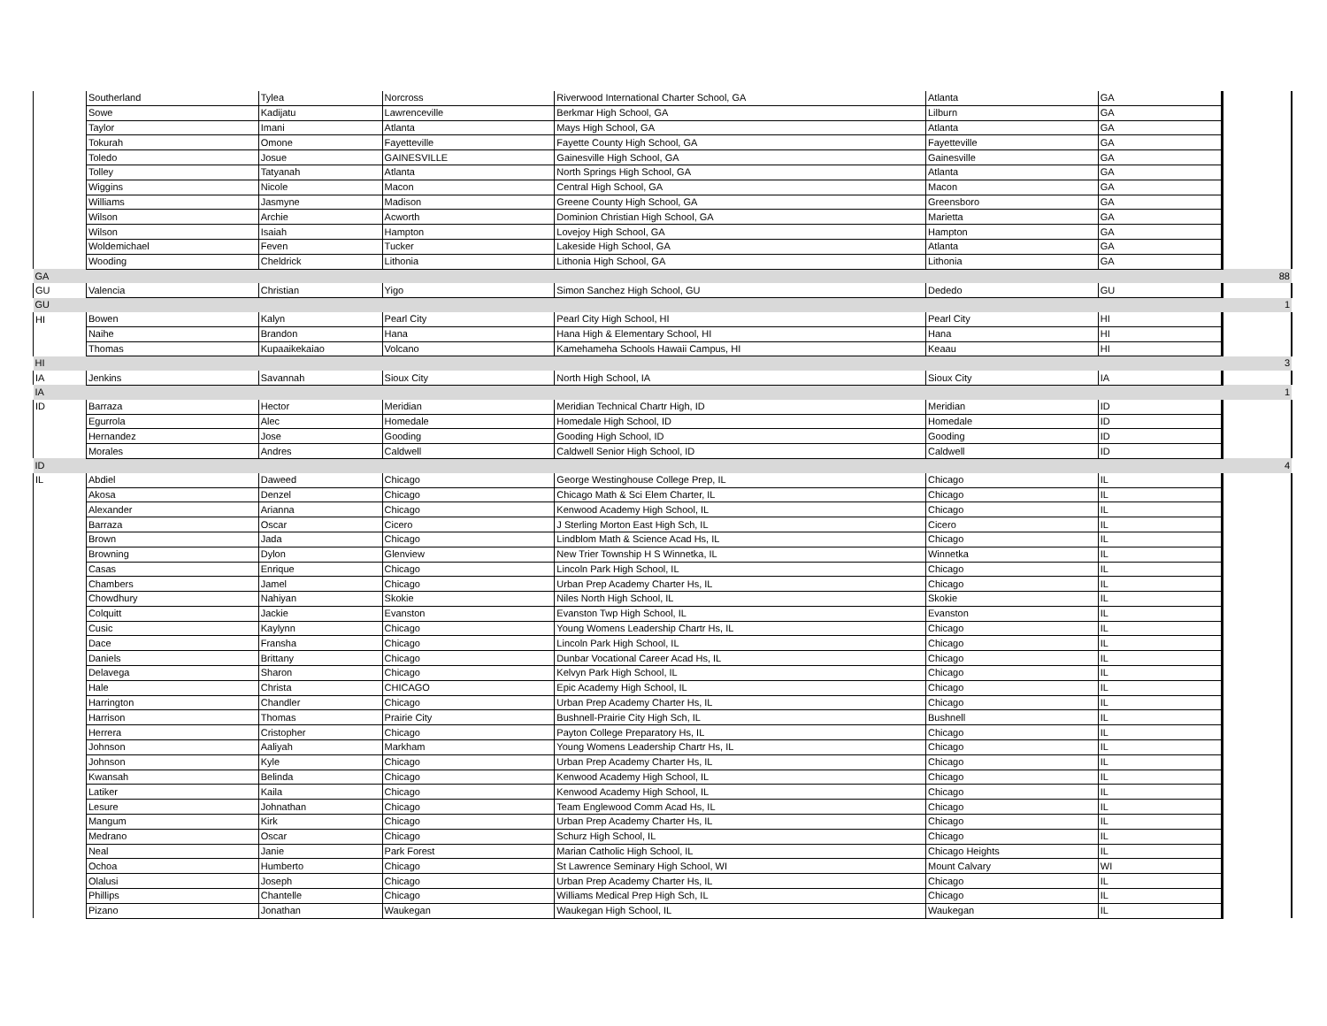| | Southerland | Tylea | Norcross | Riverwood International Charter School, GA | Atlanta | GA | |
| | Sowe | Kadijatu | Lawrenceville | Berkmar High School, GA | Lilburn | GA | |
| | Taylor | Imani | Atlanta | Mays High School, GA | Atlanta | GA | |
| | Tokurah | Omone | Fayetteville | Fayette County High School, GA | Fayetteville | GA | |
| | Toledo | Josue | GAINESVILLE | Gainesville High School, GA | Gainesville | GA | |
| | Tolley | Tatyanah | Atlanta | North Springs High School, GA | Atlanta | GA | |
| | Wiggins | Nicole | Macon | Central High School, GA | Macon | GA | |
| | Williams | Jasmyne | Madison | Greene County High School, GA | Greensboro | GA | |
| | Wilson | Archie | Acworth | Dominion Christian High School, GA | Marietta | GA | |
| | Wilson | Isaiah | Hampton | Lovejoy High School, GA | Hampton | GA | |
| | Woldemichael | Feven | Tucker | Lakeside High School, GA | Atlanta | GA | |
| | Wooding | Cheldrick | Lithonia | Lithonia High School, GA | Lithonia | GA | |
| GA | | | | | | | 88 |
| GU | Valencia | Christian | Yigo | Simon Sanchez High School, GU | Dededo | GU | |
| GU | | | | | | | 1 |
| HI | Bowen | Kalyn | Pearl City | Pearl City High School, HI | Pearl City | HI | |
| | Naihe | Brandon | Hana | Hana High & Elementary School, HI | Hana | HI | |
| | Thomas | Kupaaikekaiao | Volcano | Kamehameha Schools Hawaii Campus, HI | Keaau | HI | |
| HI | | | | | | | 3 |
| IA | Jenkins | Savannah | Sioux City | North High School, IA | Sioux City | IA | |
| IA | | | | | | | 1 |
| ID | Barraza | Hector | Meridian | Meridian Technical Chartr High, ID | Meridian | ID | |
| | Egurrola | Alec | Homedale | Homedale High School, ID | Homedale | ID | |
| | Hernandez | Jose | Gooding | Gooding High School, ID | Gooding | ID | |
| | Morales | Andres | Caldwell | Caldwell Senior High School, ID | Caldwell | ID | |
| ID | | | | | | | 4 |
| IL | Abdiel | Daweed | Chicago | George Westinghouse College Prep, IL | Chicago | IL | |
| | Akosa | Denzel | Chicago | Chicago Math & Sci Elem Charter, IL | Chicago | IL | |
| | Alexander | Arianna | Chicago | Kenwood Academy High School, IL | Chicago | IL | |
| | Barraza | Oscar | Cicero | J Sterling Morton East High Sch, IL | Cicero | IL | |
| | Brown | Jada | Chicago | Lindblom Math & Science Acad Hs, IL | Chicago | IL | |
| | Browning | Dylon | Glenview | New Trier Township H S Winnetka, IL | Winnetka | IL | |
| | Casas | Enrique | Chicago | Lincoln Park High School, IL | Chicago | IL | |
| | Chambers | Jamel | Chicago | Urban Prep Academy Charter Hs, IL | Chicago | IL | |
| | Chowdhury | Nahiyan | Skokie | Niles North High School, IL | Skokie | IL | |
| | Colquitt | Jackie | Evanston | Evanston Twp High School, IL | Evanston | IL | |
| | Cusic | Kaylynn | Chicago | Young Womens Leadership Chartr Hs, IL | Chicago | IL | |
| | Dace | Fransha | Chicago | Lincoln Park High School, IL | Chicago | IL | |
| | Daniels | Brittany | Chicago | Dunbar Vocational Career Acad Hs, IL | Chicago | IL | |
| | Delavega | Sharon | Chicago | Kelvyn Park High School, IL | Chicago | IL | |
| | Hale | Christa | CHICAGO | Epic Academy High School, IL | Chicago | IL | |
| | Harrington | Chandler | Chicago | Urban Prep Academy Charter Hs, IL | Chicago | IL | |
| | Harrison | Thomas | Prairie City | Bushnell-Prairie City High Sch, IL | Bushnell | IL | |
| | Herrera | Cristopher | Chicago | Payton College Preparatory Hs, IL | Chicago | IL | |
| | Johnson | Aaliyah | Markham | Young Womens Leadership Chartr Hs, IL | Chicago | IL | |
| | Johnson | Kyle | Chicago | Urban Prep Academy Charter Hs, IL | Chicago | IL | |
| | Kwansah | Belinda | Chicago | Kenwood Academy High School, IL | Chicago | IL | |
| | Latiker | Kaila | Chicago | Kenwood Academy High School, IL | Chicago | IL | |
| | Lesure | Johnathan | Chicago | Team Englewood Comm Acad Hs, IL | Chicago | IL | |
| | Mangum | Kirk | Chicago | Urban Prep Academy Charter Hs, IL | Chicago | IL | |
| | Medrano | Oscar | Chicago | Schurz High School, IL | Chicago | IL | |
| | Neal | Janie | Park Forest | Marian Catholic High School, IL | Chicago Heights | IL | |
| | Ochoa | Humberto | Chicago | St Lawrence Seminary High School, WI | Mount Calvary | WI | |
| | Olalusi | Joseph | Chicago | Urban Prep Academy Charter Hs, IL | Chicago | IL | |
| | Phillips | Chantelle | Chicago | Williams Medical Prep High Sch, IL | Chicago | IL | |
| | Pizano | Jonathan | Waukegan | Waukegan High School, IL | Waukegan | IL | |